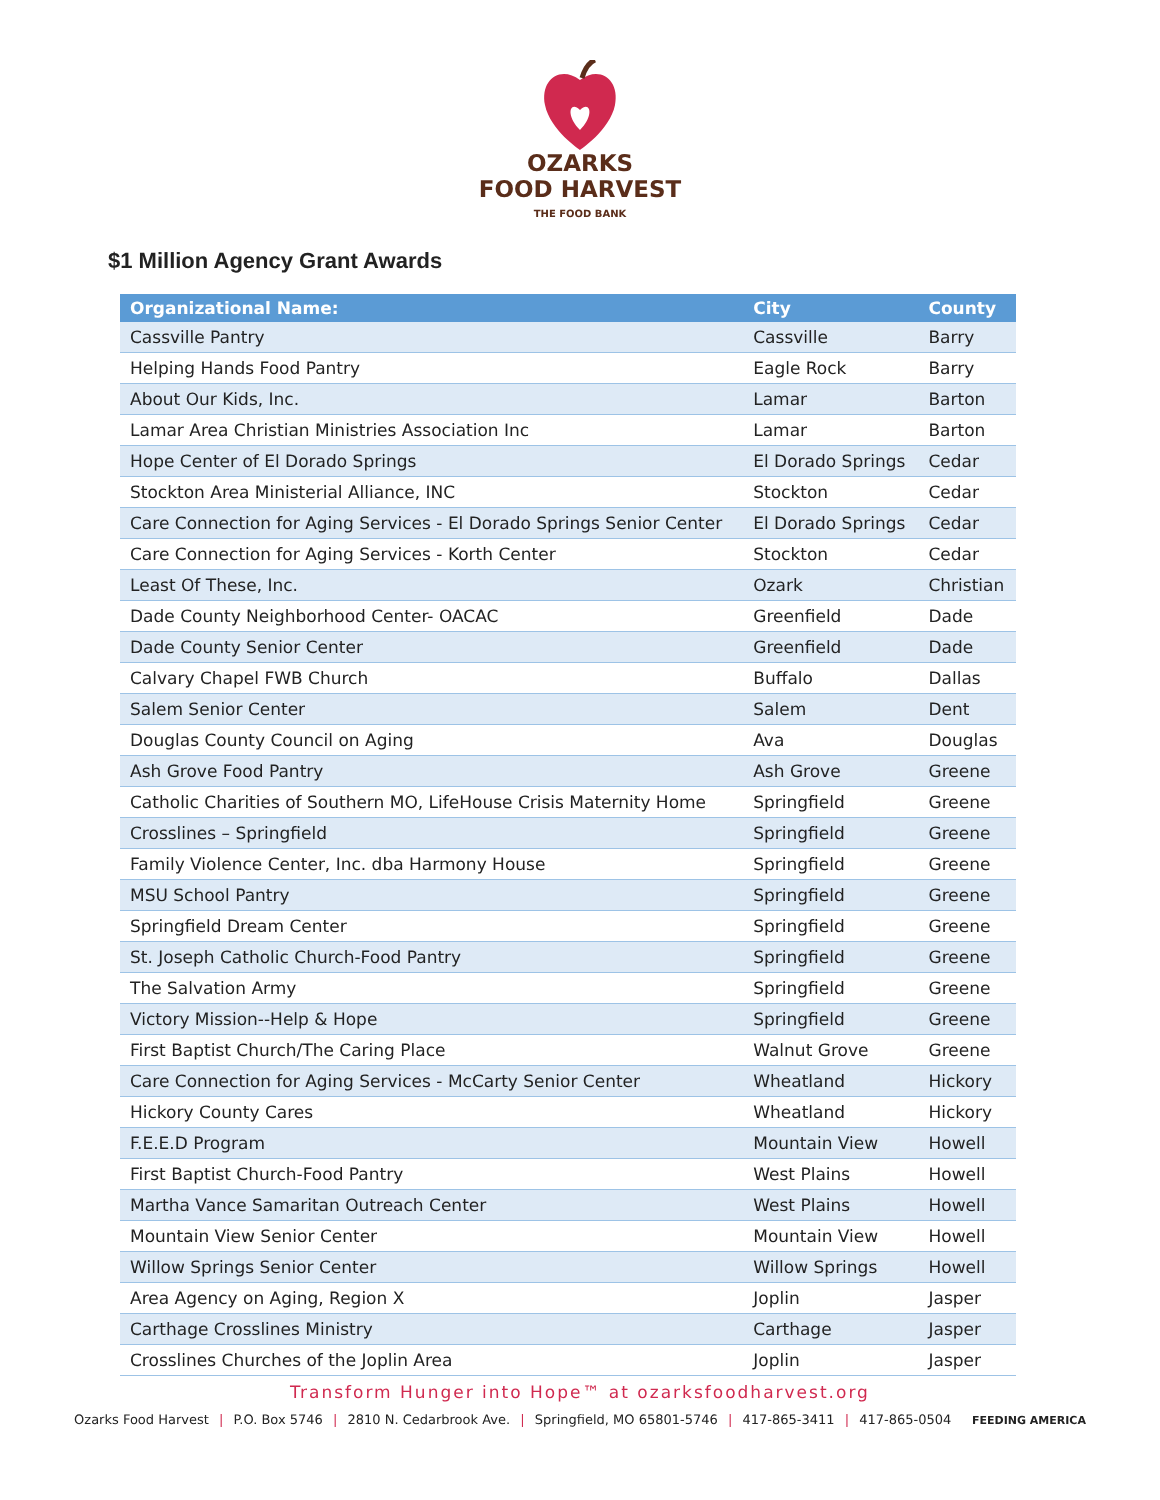OZARKS
FOOD HARVEST
THE FOOD BANK
$1 Million Agency Grant Awards
| Organizational Name: | City | County |
| --- | --- | --- |
| Cassville Pantry | Cassville | Barry |
| Helping Hands Food Pantry | Eagle Rock | Barry |
| About Our Kids, Inc. | Lamar | Barton |
| Lamar Area Christian Ministries Association Inc | Lamar | Barton |
| Hope Center of El Dorado Springs | El Dorado Springs | Cedar |
| Stockton Area Ministerial Alliance, INC | Stockton | Cedar |
| Care Connection for Aging Services - El Dorado Springs Senior Center | El Dorado Springs | Cedar |
| Care Connection for Aging Services - Korth Center | Stockton | Cedar |
| Least Of These, Inc. | Ozark | Christian |
| Dade County Neighborhood Center- OACAC | Greenfield | Dade |
| Dade County Senior Center | Greenfield | Dade |
| Calvary Chapel FWB Church | Buffalo | Dallas |
| Salem Senior Center | Salem | Dent |
| Douglas County Council on Aging | Ava | Douglas |
| Ash Grove Food Pantry | Ash Grove | Greene |
| Catholic Charities of Southern MO, LifeHouse Crisis Maternity Home | Springfield | Greene |
| Crosslines – Springfield | Springfield | Greene |
| Family Violence Center, Inc. dba Harmony House | Springfield | Greene |
| MSU School Pantry | Springfield | Greene |
| Springfield Dream Center | Springfield | Greene |
| St. Joseph Catholic Church-Food Pantry | Springfield | Greene |
| The Salvation Army | Springfield | Greene |
| Victory Mission--Help & Hope | Springfield | Greene |
| First Baptist Church/The Caring Place | Walnut Grove | Greene |
| Care Connection for Aging Services - McCarty Senior Center | Wheatland | Hickory |
| Hickory County Cares | Wheatland | Hickory |
| F.E.E.D Program | Mountain View | Howell |
| First Baptist Church-Food Pantry | West Plains | Howell |
| Martha Vance Samaritan Outreach Center | West Plains | Howell |
| Mountain View Senior Center | Mountain View | Howell |
| Willow Springs Senior Center | Willow Springs | Howell |
| Area Agency on Aging, Region X | Joplin | Jasper |
| Carthage Crosslines Ministry | Carthage | Jasper |
| Crosslines Churches of the Joplin Area | Joplin | Jasper |
Transform Hunger into Hope™ at ozarksfoodharvest.org
Ozarks Food Harvest | P.O. Box 5746 | 2810 N. Cedarbrook Ave. | Springfield, MO 65801-5746 | 417-865-3411 | 417-865-0504 FEEDING AMERICA